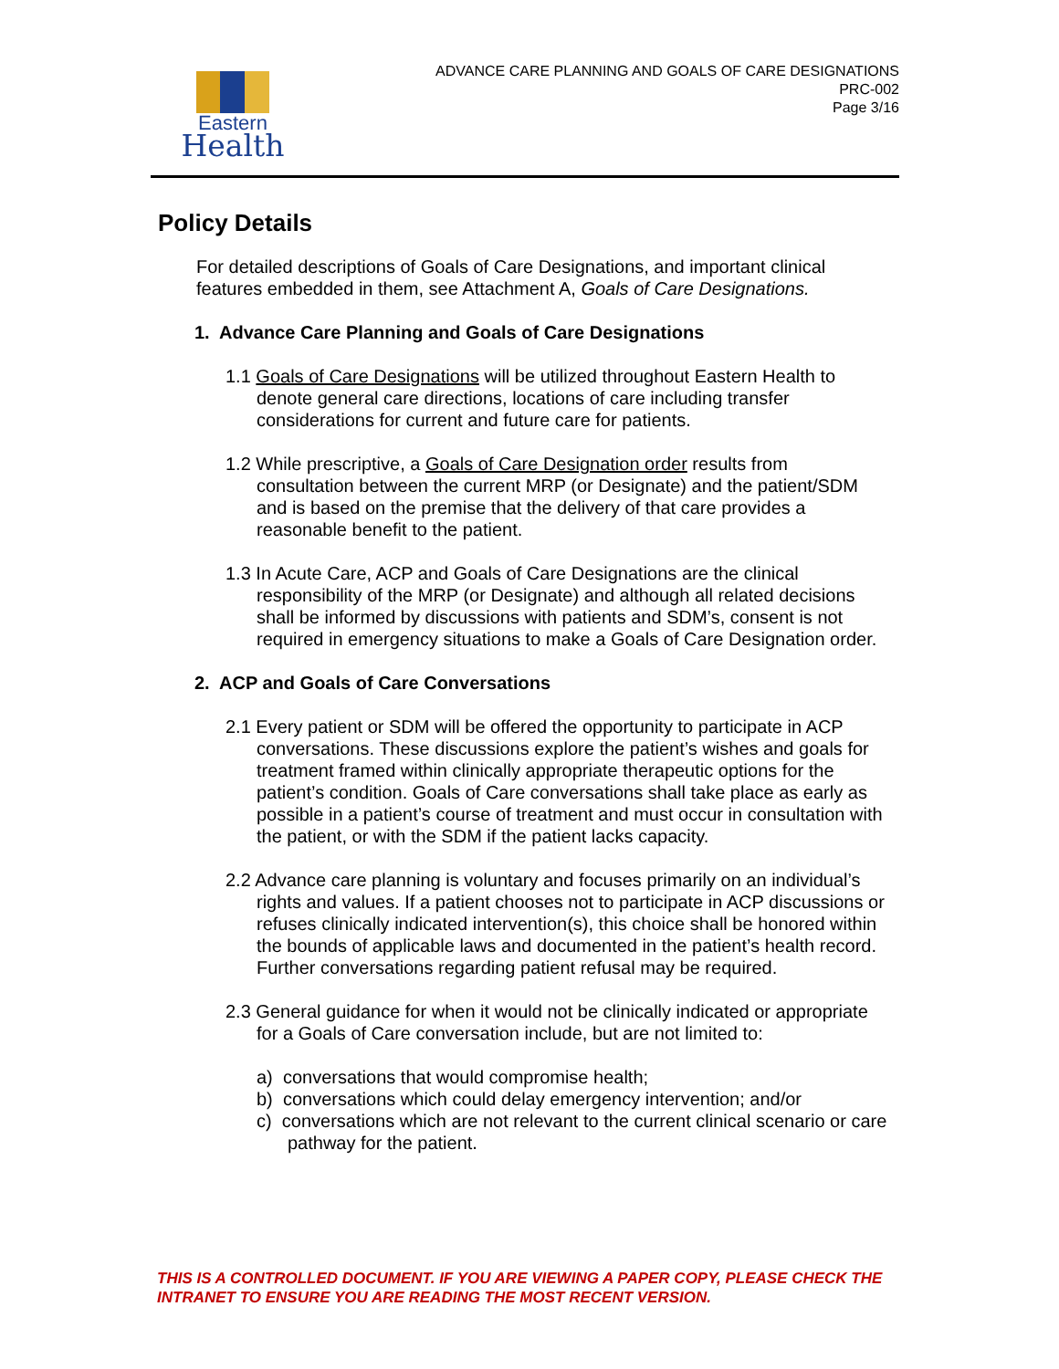Eastern
Health
ADVANCE CARE PLANNING AND GOALS OF CARE DESIGNATIONS
PRC-002
Page 3/16
Policy Details
For detailed descriptions of Goals of Care Designations, and important clinical features embedded in them, see Attachment A, Goals of Care Designations.
1. Advance Care Planning and Goals of Care Designations
1.1 Goals of Care Designations will be utilized throughout Eastern Health to denote general care directions, locations of care including transfer considerations for current and future care for patients.
1.2 While prescriptive, a Goals of Care Designation order results from consultation between the current MRP (or Designate) and the patient/SDM and is based on the premise that the delivery of that care provides a reasonable benefit to the patient.
1.3 In Acute Care, ACP and Goals of Care Designations are the clinical responsibility of the MRP (or Designate) and although all related decisions shall be informed by discussions with patients and SDM’s, consent is not required in emergency situations to make a Goals of Care Designation order.
2. ACP and Goals of Care Conversations
2.1 Every patient or SDM will be offered the opportunity to participate in ACP conversations. These discussions explore the patient’s wishes and goals for treatment framed within clinically appropriate therapeutic options for the patient’s condition. Goals of Care conversations shall take place as early as possible in a patient’s course of treatment and must occur in consultation with the patient, or with the SDM if the patient lacks capacity.
2.2 Advance care planning is voluntary and focuses primarily on an individual’s rights and values. If a patient chooses not to participate in ACP discussions or refuses clinically indicated intervention(s), this choice shall be honored within the bounds of applicable laws and documented in the patient’s health record. Further conversations regarding patient refusal may be required.
2.3 General guidance for when it would not be clinically indicated or appropriate for a Goals of Care conversation include, but are not limited to:
a) conversations that would compromise health;
b) conversations which could delay emergency intervention; and/or
c) conversations which are not relevant to the current clinical scenario or care pathway for the patient.
THIS IS A CONTROLLED DOCUMENT. IF YOU ARE VIEWING A PAPER COPY, PLEASE CHECK THE INTRANET TO ENSURE YOU ARE READING THE MOST RECENT VERSION.